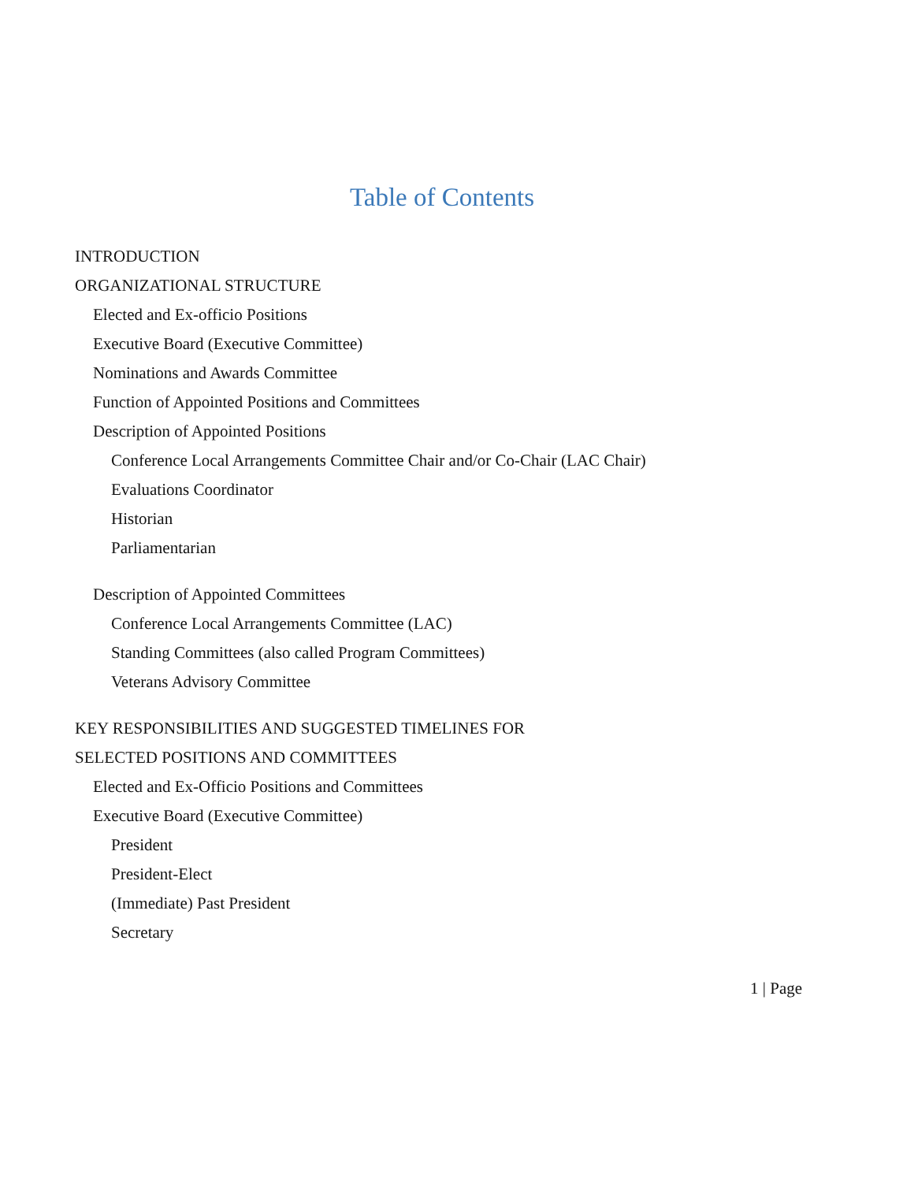Table of Contents
INTRODUCTION
ORGANIZATIONAL STRUCTURE
Elected and Ex-officio Positions
Executive Board (Executive Committee)
Nominations and Awards Committee
Function of Appointed Positions and Committees
Description of Appointed Positions
Conference Local Arrangements Committee Chair and/or Co-Chair (LAC Chair)
Evaluations Coordinator
Historian
Parliamentarian
Description of Appointed Committees
Conference Local Arrangements Committee (LAC)
Standing Committees (also called Program Committees)
Veterans Advisory Committee
KEY RESPONSIBILITIES AND SUGGESTED TIMELINES FOR
SELECTED POSITIONS AND COMMITTEES
Elected and Ex-Officio Positions and Committees
Executive Board (Executive Committee)
President
President-Elect
(Immediate) Past President
Secretary
1 | Page